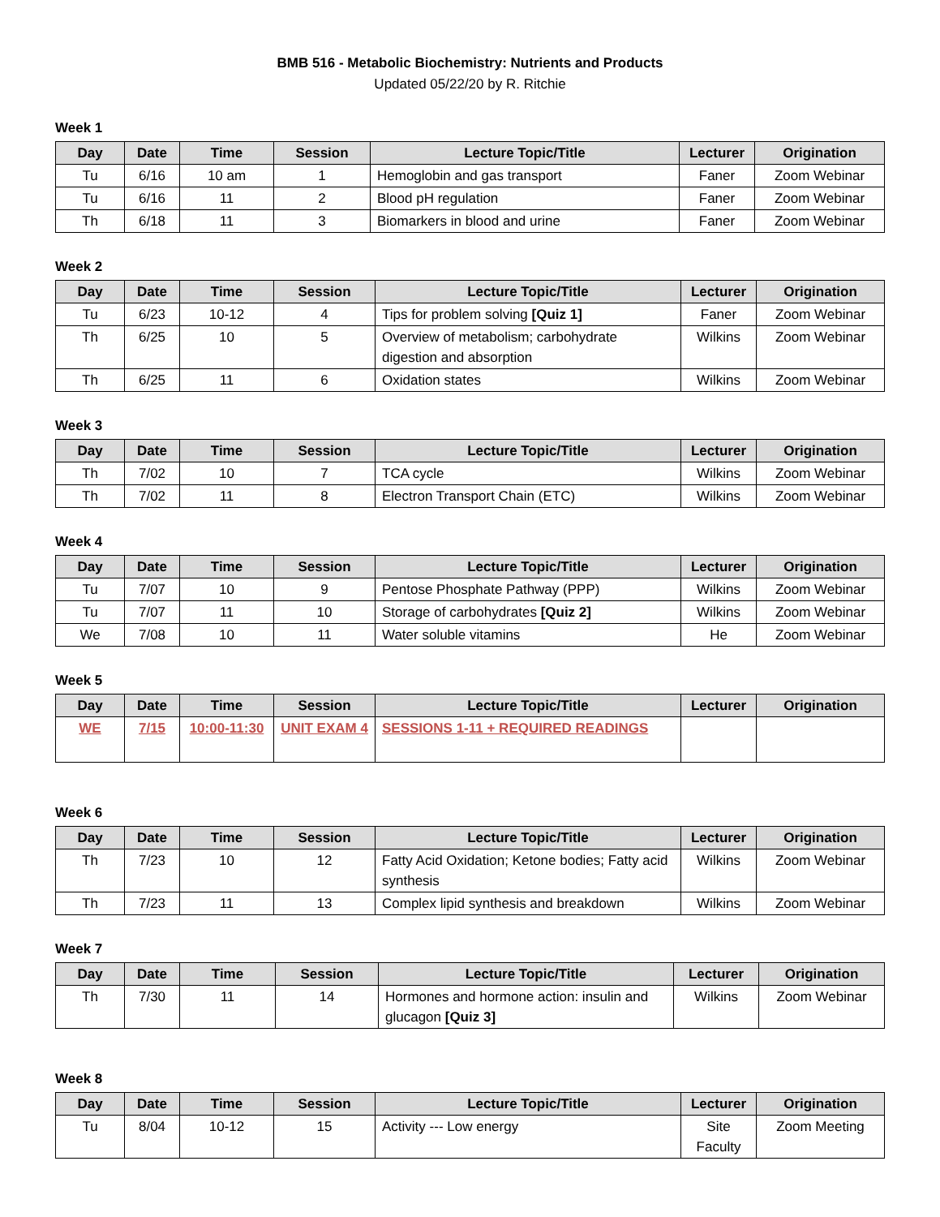BMB 516 - Metabolic Biochemistry: Nutrients and Products
Updated 05/22/20 by R. Ritchie
Week 1
| Day | Date | Time | Session | Lecture Topic/Title | Lecturer | Origination |
| --- | --- | --- | --- | --- | --- | --- |
| Tu | 6/16 | 10 am | 1 | Hemoglobin and gas transport | Faner | Zoom Webinar |
| Tu | 6/16 | 11 | 2 | Blood pH regulation | Faner | Zoom Webinar |
| Th | 6/18 | 11 | 3 | Biomarkers in blood and urine | Faner | Zoom Webinar |
Week 2
| Day | Date | Time | Session | Lecture Topic/Title | Lecturer | Origination |
| --- | --- | --- | --- | --- | --- | --- |
| Tu | 6/23 | 10-12 | 4 | Tips for problem solving [Quiz 1] | Faner | Zoom Webinar |
| Th | 6/25 | 10 | 5 | Overview of metabolism; carbohydrate digestion and absorption | Wilkins | Zoom Webinar |
| Th | 6/25 | 11 | 6 | Oxidation states | Wilkins | Zoom Webinar |
Week 3
| Day | Date | Time | Session | Lecture Topic/Title | Lecturer | Origination |
| --- | --- | --- | --- | --- | --- | --- |
| Th | 7/02 | 10 | 7 | TCA cycle | Wilkins | Zoom Webinar |
| Th | 7/02 | 11 | 8 | Electron Transport Chain (ETC) | Wilkins | Zoom Webinar |
Week 4
| Day | Date | Time | Session | Lecture Topic/Title | Lecturer | Origination |
| --- | --- | --- | --- | --- | --- | --- |
| Tu | 7/07 | 10 | 9 | Pentose Phosphate Pathway (PPP) | Wilkins | Zoom Webinar |
| Tu | 7/07 | 11 | 10 | Storage of carbohydrates [Quiz 2] | Wilkins | Zoom Webinar |
| We | 7/08 | 10 | 11 | Water soluble vitamins | He | Zoom Webinar |
Week 5
| Day | Date | Time | Session | Lecture Topic/Title | Lecturer | Origination |
| --- | --- | --- | --- | --- | --- | --- |
| WE | 7/15 | 10:00-11:30 | UNIT EXAM 4 | SESSIONS 1-11 + REQUIRED READINGS | | |
Week 6
| Day | Date | Time | Session | Lecture Topic/Title | Lecturer | Origination |
| --- | --- | --- | --- | --- | --- | --- |
| Th | 7/23 | 10 | 12 | Fatty Acid Oxidation; Ketone bodies; Fatty acid synthesis | Wilkins | Zoom Webinar |
| Th | 7/23 | 11 | 13 | Complex lipid synthesis and breakdown | Wilkins | Zoom Webinar |
Week 7
| Day | Date | Time | Session | Lecture Topic/Title | Lecturer | Origination |
| --- | --- | --- | --- | --- | --- | --- |
| Th | 7/30 | 11 | 14 | Hormones and hormone action: insulin and glucagon [Quiz 3] | Wilkins | Zoom Webinar |
Week 8
| Day | Date | Time | Session | Lecture Topic/Title | Lecturer | Origination |
| --- | --- | --- | --- | --- | --- | --- |
| Tu | 8/04 | 10-12 | 15 | Activity --- Low energy | Site Faculty | Zoom Meeting |